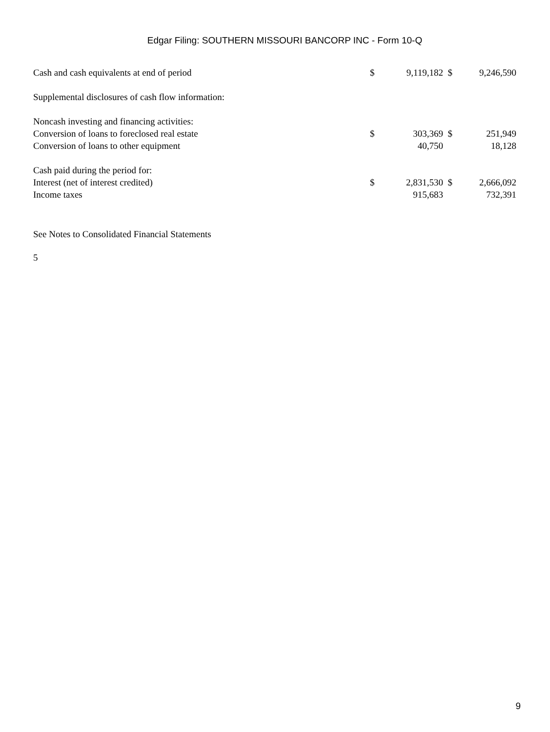Edgar Filing: SOUTHERN MISSOURI BANCORP INC - Form 10-Q
| Cash and cash equivalents at end of period | $ | 9,119,182 | $ | 9,246,590 |
| Supplemental disclosures of cash flow information: | | | | |
| Noncash investing and financing activities: | | | | |
| Conversion of loans to foreclosed real estate | $ | 303,369 | $ | 251,949 |
| Conversion of loans to other equipment | | 40,750 | | 18,128 |
| Cash paid during the period for: | | | | |
| Interest (net of interest credited) | $ | 2,831,530 | $ | 2,666,092 |
| Income taxes | | 915,683 | | 732,391 |
See Notes to Consolidated Financial Statements
5
9